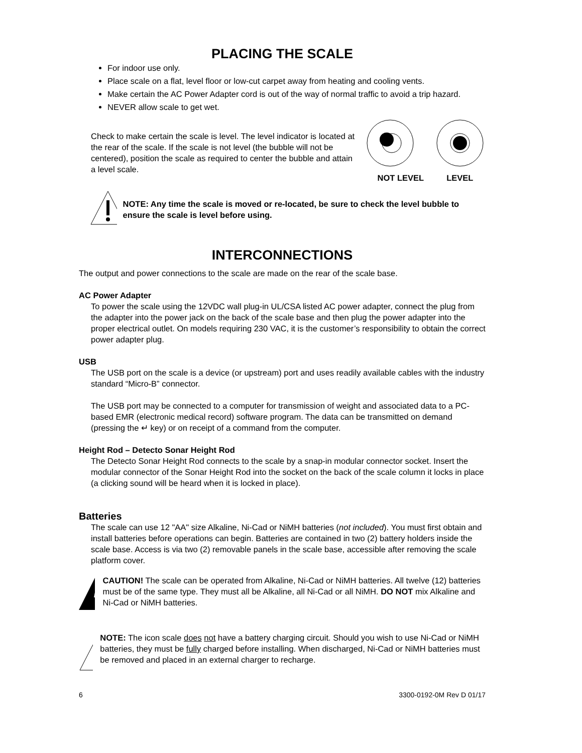PLACING THE SCALE
For indoor use only.
Place scale on a flat, level floor or low-cut carpet away from heating and cooling vents.
Make certain the AC Power Adapter cord is out of the way of normal traffic to avoid a trip hazard.
NEVER allow scale to get wet.
Check to make certain the scale is level. The level indicator is located at the rear of the scale. If the scale is not level (the bubble will not be centered), position the scale as required to center the bubble and attain a level scale.
NOT LEVEL LEVEL
NOTE: Any time the scale is moved or re-located, be sure to check the level bubble to ensure the scale is level before using.
INTERCONNECTIONS
The output and power connections to the scale are made on the rear of the scale base.
AC Power Adapter
To power the scale using the 12VDC wall plug-in UL/CSA listed AC power adapter, connect the plug from the adapter into the power jack on the back of the scale base and then plug the power adapter into the proper electrical outlet. On models requiring 230 VAC, it is the customer’s responsibility to obtain the correct power adapter plug.
USB
The USB port on the scale is a device (or upstream) port and uses readily available cables with the industry standard “Micro-B” connector.
The USB port may be connected to a computer for transmission of weight and associated data to a PC-based EMR (electronic medical record) software program. The data can be transmitted on demand (pressing the ↵ key) or on receipt of a command from the computer.
Height Rod – Detecto Sonar Height Rod
The Detecto Sonar Height Rod connects to the scale by a snap-in modular connector socket. Insert the modular connector of the Sonar Height Rod into the socket on the back of the scale column it locks in place (a clicking sound will be heard when it is locked in place).
Batteries
The scale can use 12 "AA" size Alkaline, Ni-Cad or NiMH batteries (not included). You must first obtain and install batteries before operations can begin. Batteries are contained in two (2) battery holders inside the scale base. Access is via two (2) removable panels in the scale base, accessible after removing the scale platform cover.
CAUTION! The scale can be operated from Alkaline, Ni-Cad or NiMH batteries. All twelve (12) batteries must be of the same type. They must all be Alkaline, all Ni-Cad or all NiMH. DO NOT mix Alkaline and Ni-Cad or NiMH batteries.
NOTE: The icon scale does not have a battery charging circuit. Should you wish to use Ni-Cad or NiMH batteries, they must be fully charged before installing. When discharged, Ni-Cad or NiMH batteries must be removed and placed in an external charger to recharge.
6 3300-0192-0M Rev D 01/17